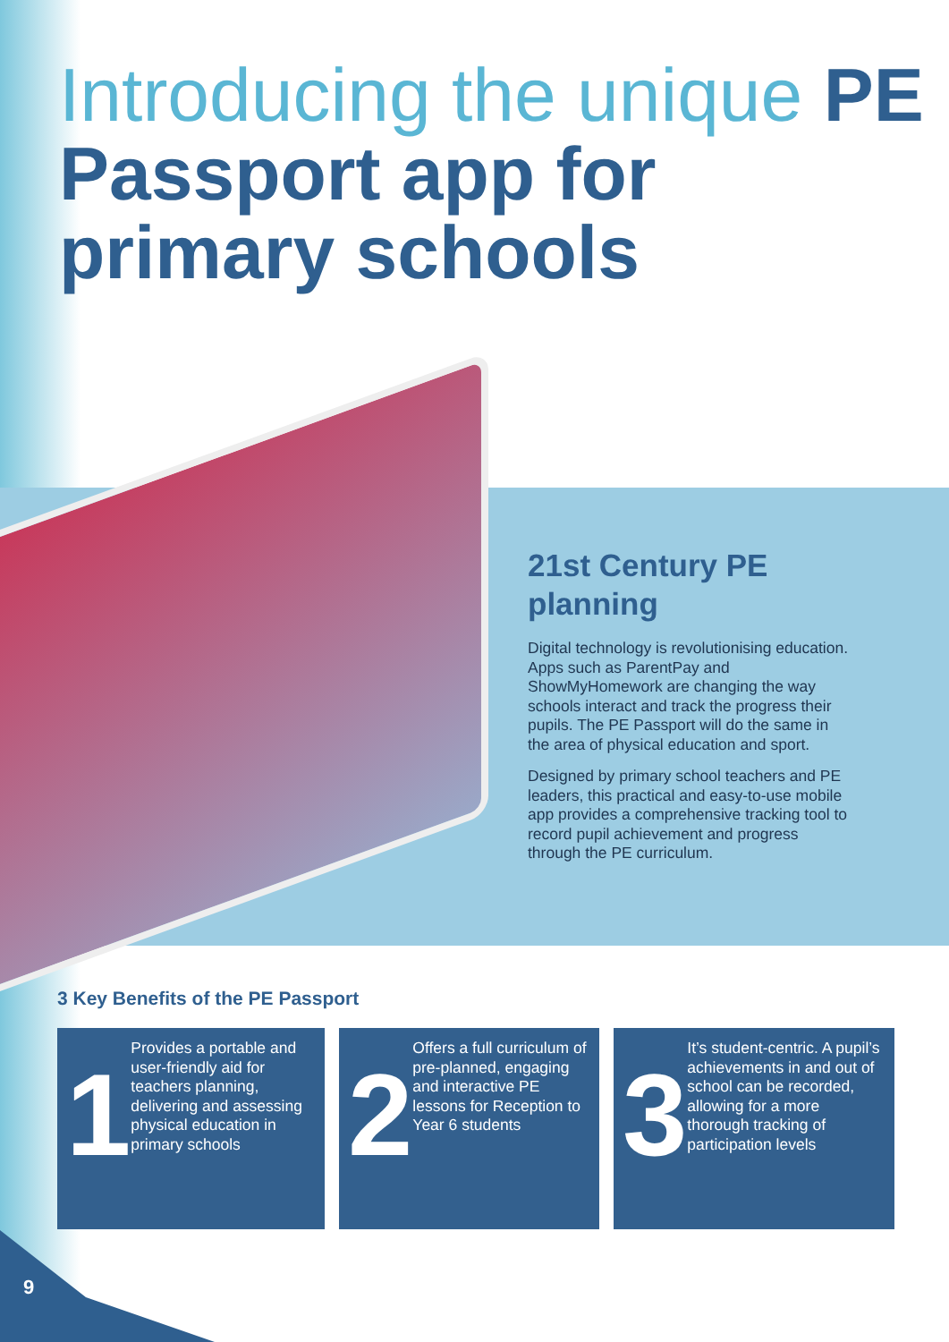Introducing the unique PE Passport app for primary schools
21st Century PE planning
Digital technology is revolutionising education. Apps such as ParentPay and ShowMyHomework are changing the way schools interact and track the progress their pupils. The PE Passport will do the same in the area of physical education and sport.
Designed by primary school teachers and PE leaders, this practical and easy-to-use mobile app provides a comprehensive tracking tool to record pupil achievement and progress through the PE curriculum.
3 Key Benefits of the PE Passport
1
Provides a portable and user-friendly aid for teachers planning, delivering and assessing physical education in primary schools
2
Offers a full curriculum of pre-planned, engaging and interactive PE lessons for Reception to Year 6 students
3
It’s student-centric. A pupil’s achievements in and out of school can be recorded, allowing for a more thorough tracking of participation levels
9